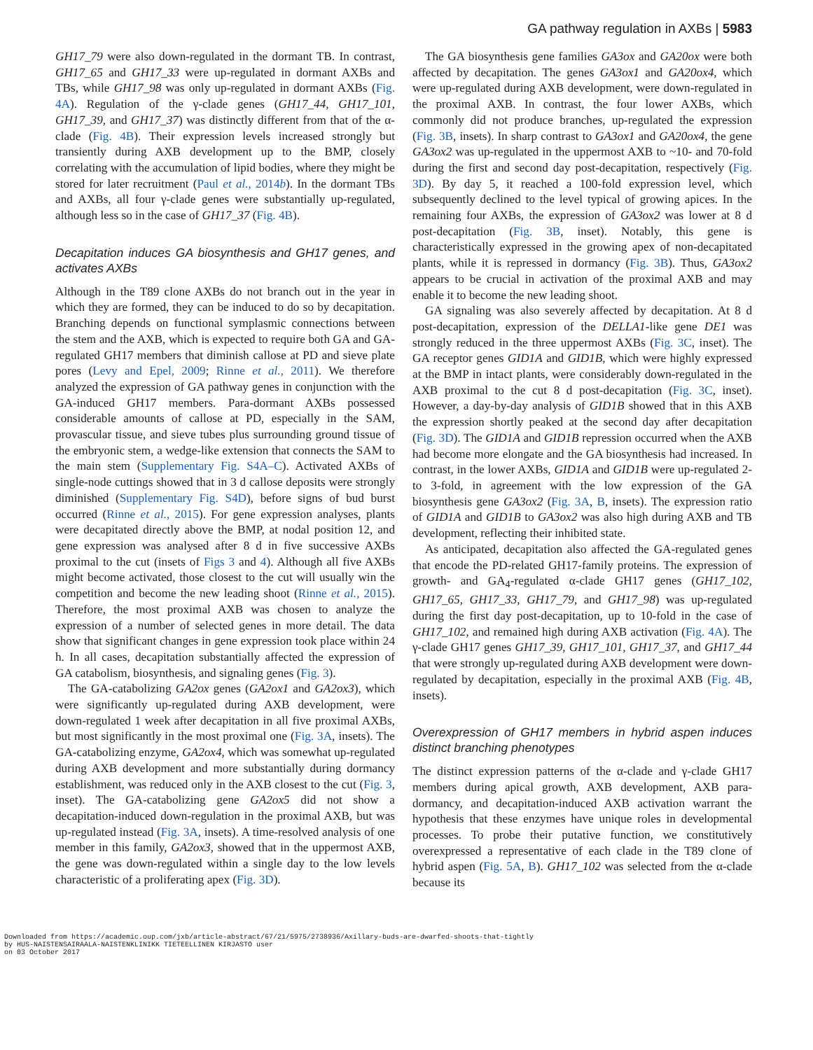GA pathway regulation in AXBs | 5983
GH17_79 were also down-regulated in the dormant TB. In contrast, GH17_65 and GH17_33 were up-regulated in dormant AXBs and TBs, while GH17_98 was only up-regulated in dormant AXBs (Fig. 4A). Regulation of the γ-clade genes (GH17_44, GH17_101, GH17_39, and GH17_37) was distinctly different from that of the α-clade (Fig. 4B). Their expression levels increased strongly but transiently during AXB development up to the BMP, closely correlating with the accumulation of lipid bodies, where they might be stored for later recruitment (Paul et al., 2014b). In the dormant TBs and AXBs, all four γ-clade genes were substantially up-regulated, although less so in the case of GH17_37 (Fig. 4B).
Decapitation induces GA biosynthesis and GH17 genes, and activates AXBs
Although in the T89 clone AXBs do not branch out in the year in which they are formed, they can be induced to do so by decapitation. Branching depends on functional symplasmic connections between the stem and the AXB, which is expected to require both GA and GA-regulated GH17 members that diminish callose at PD and sieve plate pores (Levy and Epel, 2009; Rinne et al., 2011). We therefore analyzed the expression of GA pathway genes in conjunction with the GA-induced GH17 members. Para-dormant AXBs possessed considerable amounts of callose at PD, especially in the SAM, provascular tissue, and sieve tubes plus surrounding ground tissue of the embryonic stem, a wedge-like extension that connects the SAM to the main stem (Supplementary Fig. S4A–C). Activated AXBs of single-node cuttings showed that in 3 d callose deposits were strongly diminished (Supplementary Fig. S4D), before signs of bud burst occurred (Rinne et al., 2015). For gene expression analyses, plants were decapitated directly above the BMP, at nodal position 12, and gene expression was analysed after 8 d in five successive AXBs proximal to the cut (insets of Figs 3 and 4). Although all five AXBs might become activated, those closest to the cut will usually win the competition and become the new leading shoot (Rinne et al., 2015). Therefore, the most proximal AXB was chosen to analyze the expression of a number of selected genes in more detail. The data show that significant changes in gene expression took place within 24 h. In all cases, decapitation substantially affected the expression of GA catabolism, biosynthesis, and signaling genes (Fig. 3).
The GA-catabolizing GA2ox genes (GA2ox1 and GA2ox3), which were significantly up-regulated during AXB development, were down-regulated 1 week after decapitation in all five proximal AXBs, but most significantly in the most proximal one (Fig. 3A, insets). The GA-catabolizing enzyme, GA2ox4, which was somewhat up-regulated during AXB development and more substantially during dormancy establishment, was reduced only in the AXB closest to the cut (Fig. 3, inset). The GA-catabolizing gene GA2ox5 did not show a decapitation-induced down-regulation in the proximal AXB, but was up-regulated instead (Fig. 3A, insets). A time-resolved analysis of one member in this family, GA2ox3, showed that in the uppermost AXB, the gene was down-regulated within a single day to the low levels characteristic of a proliferating apex (Fig. 3D).
The GA biosynthesis gene families GA3ox and GA20ox were both affected by decapitation. The genes GA3ox1 and GA20ox4, which were up-regulated during AXB development, were down-regulated in the proximal AXB. In contrast, the four lower AXBs, which commonly did not produce branches, up-regulated the expression (Fig. 3B, insets). In sharp contrast to GA3ox1 and GA20ox4, the gene GA3ox2 was up-regulated in the uppermost AXB to ~10- and 70-fold during the first and second day post-decapitation, respectively (Fig. 3D). By day 5, it reached a 100-fold expression level, which subsequently declined to the level typical of growing apices. In the remaining four AXBs, the expression of GA3ox2 was lower at 8 d post-decapitation (Fig. 3B, inset). Notably, this gene is characteristically expressed in the growing apex of non-decapitated plants, while it is repressed in dormancy (Fig. 3B). Thus, GA3ox2 appears to be crucial in activation of the proximal AXB and may enable it to become the new leading shoot.
GA signaling was also severely affected by decapitation. At 8 d post-decapitation, expression of the DELLA1-like gene DE1 was strongly reduced in the three uppermost AXBs (Fig. 3C, inset). The GA receptor genes GID1A and GID1B, which were highly expressed at the BMP in intact plants, were considerably down-regulated in the AXB proximal to the cut 8 d post-decapitation (Fig. 3C, inset). However, a day-by-day analysis of GID1B showed that in this AXB the expression shortly peaked at the second day after decapitation (Fig. 3D). The GID1A and GID1B repression occurred when the AXB had become more elongate and the GA biosynthesis had increased. In contrast, in the lower AXBs, GID1A and GID1B were up-regulated 2- to 3-fold, in agreement with the low expression of the GA biosynthesis gene GA3ox2 (Fig. 3A, B, insets). The expression ratio of GID1A and GID1B to GA3ox2 was also high during AXB and TB development, reflecting their inhibited state.
As anticipated, decapitation also affected the GA-regulated genes that encode the PD-related GH17-family proteins. The expression of growth- and GA<sub>4</sub>-regulated α-clade GH17 genes (GH17_102, GH17_65, GH17_33, GH17_79, and GH17_98) was up-regulated during the first day post-decapitation, up to 10-fold in the case of GH17_102, and remained high during AXB activation (Fig. 4A). The γ-clade GH17 genes GH17_39, GH17_101, GH17_37, and GH17_44 that were strongly up-regulated during AXB development were down-regulated by decapitation, especially in the proximal AXB (Fig. 4B, insets).
Overexpression of GH17 members in hybrid aspen induces distinct branching phenotypes
The distinct expression patterns of the α-clade and γ-clade GH17 members during apical growth, AXB development, AXB para-dormancy, and decapitation-induced AXB activation warrant the hypothesis that these enzymes have unique roles in developmental processes. To probe their putative function, we constitutively overexpressed a representative of each clade in the T89 clone of hybrid aspen (Fig. 5A, B). GH17_102 was selected from the α-clade because its
Downloaded from https://academic.oup.com/jxb/article-abstract/67/21/5975/2738936/Axillary-buds-are-dwarfed-shoots-that-tightly
by HUS-NAISTENSAIRAALA-NAISTENKLINIKK TIETEELLINEN KIRJASTO user
on 03 October 2017